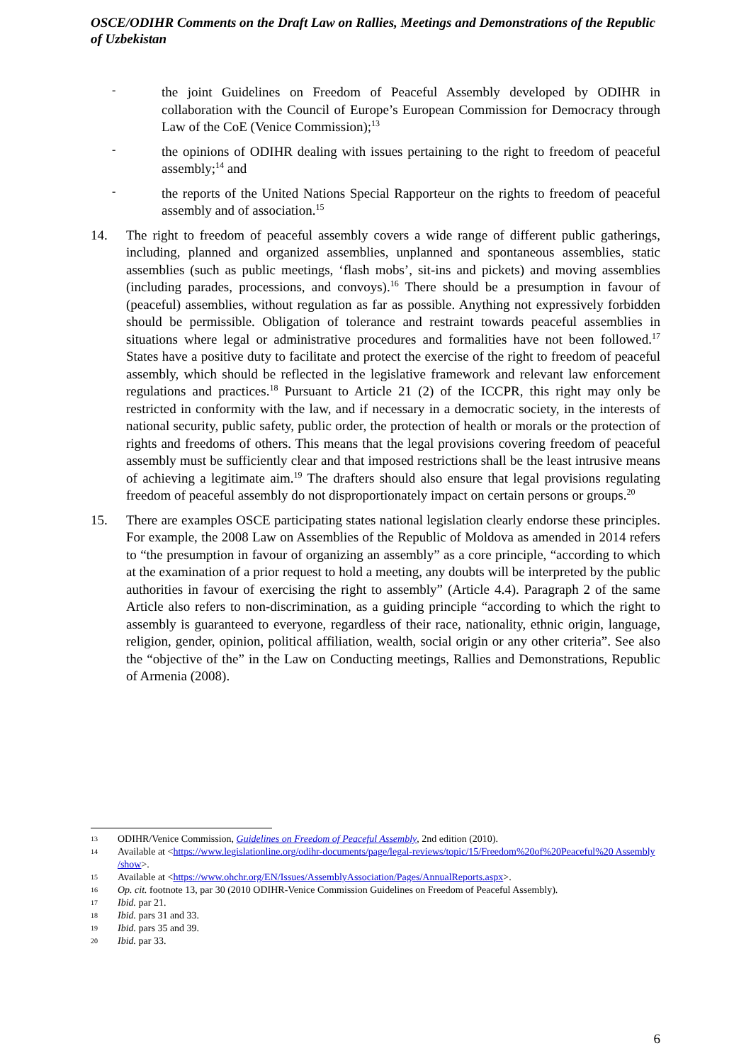OSCE/ODIHR Comments on the Draft Law on Rallies, Meetings and Demonstrations of the Republic of Uzbekistan
-
the joint Guidelines on Freedom of Peaceful Assembly developed by ODIHR in collaboration with the Council of Europe’s European Commission for Democracy through Law of the CoE (Venice Commission);<sup>13</sup>
-
the opinions of ODIHR dealing with issues pertaining to the right to freedom of peaceful assembly;<sup>14</sup> and
-
the reports of the United Nations Special Rapporteur on the rights to freedom of peaceful assembly and of association.<sup>15</sup>
14. The right to freedom of peaceful assembly covers a wide range of different public gatherings, including, planned and organized assemblies, unplanned and spontaneous assemblies, static assemblies (such as public meetings, ‘flash mobs’, sit-ins and pickets) and moving assemblies (including parades, processions, and convoys).<sup>16</sup> There should be a presumption in favour of (peaceful) assemblies, without regulation as far as possible. Anything not expressively forbidden should be permissible. Obligation of tolerance and restraint towards peaceful assemblies in situations where legal or administrative procedures and formalities have not been followed.<sup>17</sup> States have a positive duty to facilitate and protect the exercise of the right to freedom of peaceful assembly, which should be reflected in the legislative framework and relevant law enforcement regulations and practices.<sup>18</sup> Pursuant to Article 21 (2) of the ICCPR, this right may only be restricted in conformity with the law, and if necessary in a democratic society, in the interests of national security, public safety, public order, the protection of health or morals or the protection of rights and freedoms of others. This means that the legal provisions covering freedom of peaceful assembly must be sufficiently clear and that imposed restrictions shall be the least intrusive means of achieving a legitimate aim.<sup>19</sup> The drafters should also ensure that legal provisions regulating freedom of peaceful assembly do not disproportionately impact on certain persons or groups.<sup>20</sup>
15. There are examples OSCE participating states national legislation clearly endorse these principles. For example, the 2008 Law on Assemblies of the Republic of Moldova as amended in 2014 refers to “the presumption in favour of organizing an assembly” as a core principle, “according to which at the examination of a prior request to hold a meeting, any doubts will be interpreted by the public authorities in favour of exercising the right to assembly” (Article 4.4). Paragraph 2 of the same Article also refers to non-discrimination, as a guiding principle “according to which the right to assembly is guaranteed to everyone, regardless of their race, nationality, ethnic origin, language, religion, gender, opinion, political affiliation, wealth, social origin or any other criteria”. See also the “objective of the” in the Law on Conducting meetings, Rallies and Demonstrations, Republic of Armenia (2008).
13 ODIHR/Venice Commission, Guidelines on Freedom of Peaceful Assembly, 2nd edition (2010).
14 Available at <https://www.legislationline.org/odihr-documents/page/legal-reviews/topic/15/Freedom%20of%20Peaceful%20 Assembly /show>.
15 Available at <https://www.ohchr.org/EN/Issues/AssemblyAssociation/Pages/AnnualReports.aspx>.
16 Op. cit. footnote 13, par 30 (2010 ODIHR-Venice Commission Guidelines on Freedom of Peaceful Assembly).
17 Ibid. par 21.
18 Ibid. pars 31 and 33.
19 Ibid. pars 35 and 39.
20 Ibid. par 33.
6